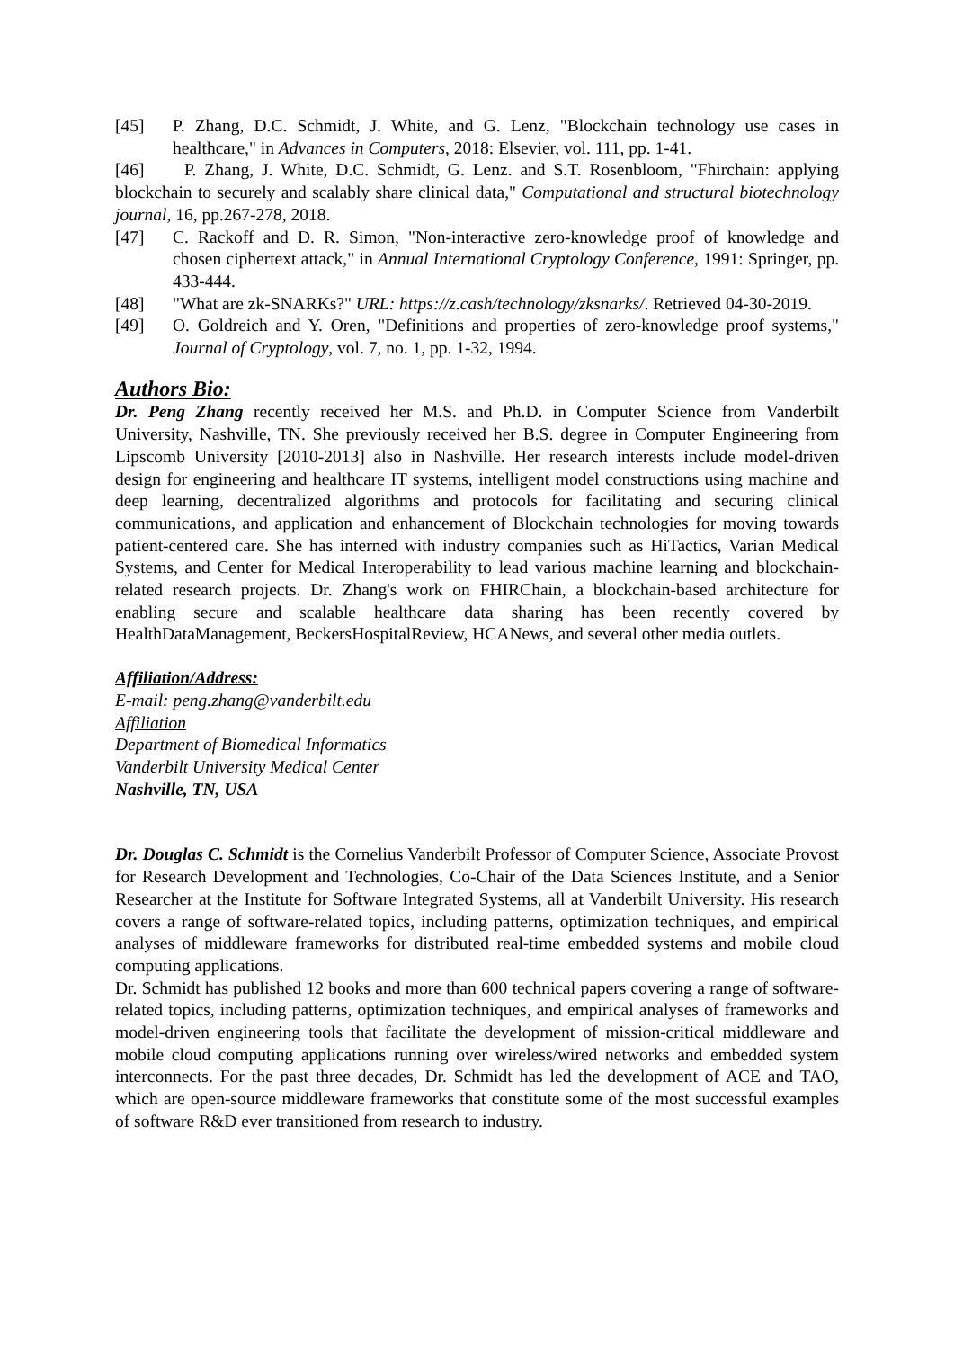[45] P. Zhang, D.C. Schmidt, J. White, and G. Lenz, "Blockchain technology use cases in healthcare," in Advances in Computers, 2018: Elsevier, vol. 111, pp. 1-41.
[46] P. Zhang, J. White, D.C. Schmidt, G. Lenz. and S.T. Rosenbloom, "Fhirchain: applying blockchain to securely and scalably share clinical data," Computational and structural biotechnology journal, 16, pp.267-278, 2018.
[47] C. Rackoff and D. R. Simon, "Non-interactive zero-knowledge proof of knowledge and chosen ciphertext attack," in Annual International Cryptology Conference, 1991: Springer, pp. 433-444.
[48] "What are zk-SNARKs?" URL: https://z.cash/technology/zksnarks/. Retrieved 04-30-2019.
[49] O. Goldreich and Y. Oren, "Definitions and properties of zero-knowledge proof systems," Journal of Cryptology, vol. 7, no. 1, pp. 1-32, 1994.
Authors Bio:
Dr. Peng Zhang recently received her M.S. and Ph.D. in Computer Science from Vanderbilt University, Nashville, TN. She previously received her B.S. degree in Computer Engineering from Lipscomb University [2010-2013] also in Nashville. Her research interests include model-driven design for engineering and healthcare IT systems, intelligent model constructions using machine and deep learning, decentralized algorithms and protocols for facilitating and securing clinical communications, and application and enhancement of Blockchain technologies for moving towards patient-centered care. She has interned with industry companies such as HiTactics, Varian Medical Systems, and Center for Medical Interoperability to lead various machine learning and blockchain-related research projects. Dr. Zhang's work on FHIRChain, a blockchain-based architecture for enabling secure and scalable healthcare data sharing has been recently covered by HealthDataManagement, BeckersHospitalReview, HCANews, and several other media outlets.
Affiliation/Address:
E-mail: peng.zhang@vanderbilt.edu
Affiliation
Department of Biomedical Informatics
Vanderbilt University Medical Center
Nashville, TN, USA
Dr. Douglas C. Schmidt is the Cornelius Vanderbilt Professor of Computer Science, Associate Provost for Research Development and Technologies, Co-Chair of the Data Sciences Institute, and a Senior Researcher at the Institute for Software Integrated Systems, all at Vanderbilt University. His research covers a range of software-related topics, including patterns, optimization techniques, and empirical analyses of middleware frameworks for distributed real-time embedded systems and mobile cloud computing applications.
Dr. Schmidt has published 12 books and more than 600 technical papers covering a range of software-related topics, including patterns, optimization techniques, and empirical analyses of frameworks and model-driven engineering tools that facilitate the development of mission-critical middleware and mobile cloud computing applications running over wireless/wired networks and embedded system interconnects. For the past three decades, Dr. Schmidt has led the development of ACE and TAO, which are open-source middleware frameworks that constitute some of the most successful examples of software R&D ever transitioned from research to industry.